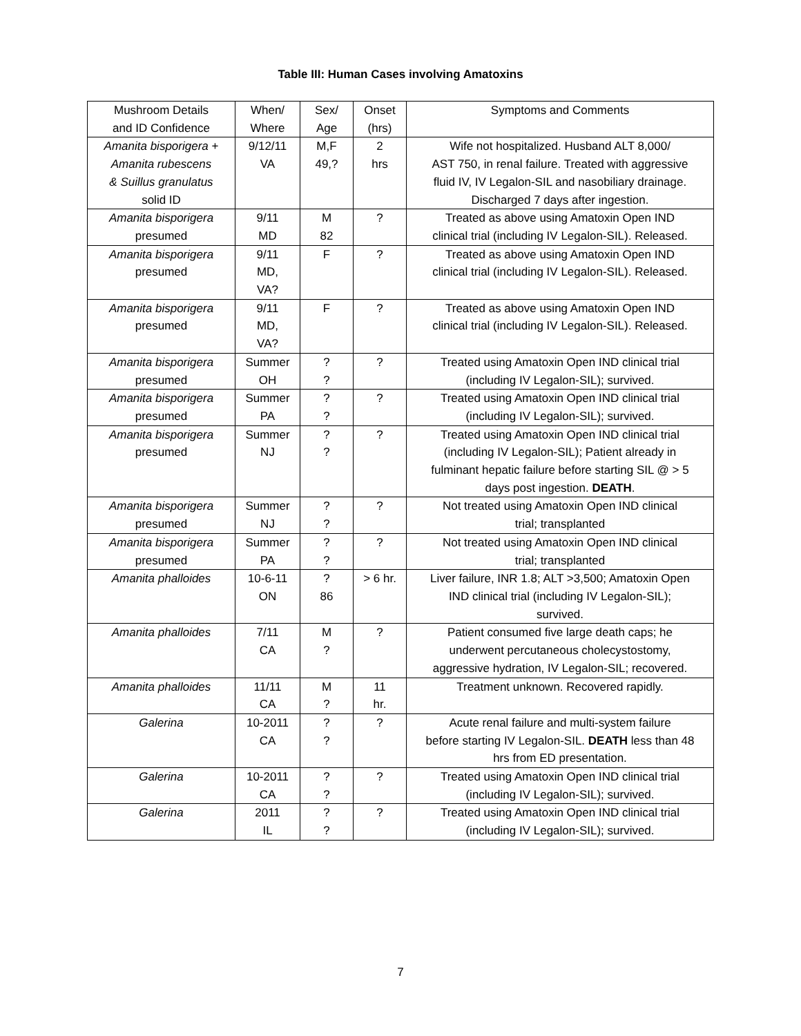Table III: Human Cases involving Amatoxins
| Mushroom Details and ID Confidence | When/ Where | Sex/ Age | Onset (hrs) | Symptoms and Comments |
| --- | --- | --- | --- | --- |
| Amanita bisporigera + Amanita rubescens & Suillus granulatus solid ID | 9/12/11 VA | M,F 49,? | 2 hrs | Wife not hospitalized. Husband ALT 8,000/ AST 750, in renal failure. Treated with aggressive fluid IV, IV Legalon-SIL and nasobiliary drainage. Discharged 7 days after ingestion. |
| Amanita bisporigera presumed | 9/11 MD | M 82 | ? | Treated as above using Amatoxin Open IND clinical trial (including IV Legalon-SIL). Released. |
| Amanita bisporigera presumed | 9/11 MD, VA? | F | ? | Treated as above using Amatoxin Open IND clinical trial (including IV Legalon-SIL). Released. |
| Amanita bisporigera presumed | 9/11 MD, VA? | F | ? | Treated as above using Amatoxin Open IND clinical trial (including IV Legalon-SIL). Released. |
| Amanita bisporigera presumed | Summer OH | ? ? | ? | Treated using Amatoxin Open IND clinical trial (including IV Legalon-SIL); survived. |
| Amanita bisporigera presumed | Summer PA | ? ? | ? | Treated using Amatoxin Open IND clinical trial (including IV Legalon-SIL); survived. |
| Amanita bisporigera presumed | Summer NJ | ? ? | ? | Treated using Amatoxin Open IND clinical trial (including IV Legalon-SIL); Patient already in fulminant hepatic failure before starting SIL @ > 5 days post ingestion. DEATH . |
| Amanita bisporigera presumed | Summer NJ | ? ? | ? | Not treated using Amatoxin Open IND clinical trial; transplanted |
| Amanita bisporigera presumed | Summer PA | ? ? | ? | Not treated using Amatoxin Open IND clinical trial; transplanted |
| Amanita phalloides | 10-6-11 ON | ? 86 | > 6 hr. | Liver failure, INR 1.8; ALT >3,500; Amatoxin Open IND clinical trial (including IV Legalon-SIL); survived. |
| Amanita phalloides | 7/11 CA | M ? | ? | Patient consumed five large death caps; he underwent percutaneous cholecystostomy, aggressive hydration, IV Legalon-SIL; recovered. |
| Amanita phalloides | 11/11 CA | M ? | 11 hr. | Treatment unknown. Recovered rapidly. |
| Galerina | 10-2011 CA | ? ? | ? | Acute renal failure and multi-system failure before starting IV Legalon-SIL. DEATH less than 48 hrs from ED presentation. |
| Galerina | 10-2011 CA | ? ? | ? | Treated using Amatoxin Open IND clinical trial (including IV Legalon-SIL); survived. |
| Galerina | 2011 IL | ? ? | ? | Treated using Amatoxin Open IND clinical trial (including IV Legalon-SIL); survived. |
7